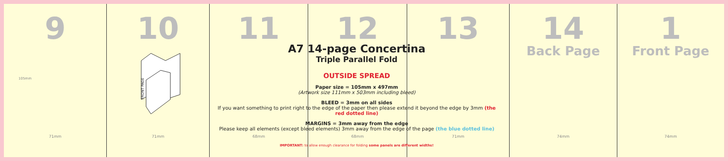9
105mm
71mm
10
FRONT PAGE
71mm
11
68mm
12
68mm
13
71mm
14
Back Page
74mm
1
Front Page
74mm
A7 14-page Concertina
Triple Parallel Fold
OUTSIDE SPREAD
Paper size = 105mm x 497mm
(Artwork size 111mm x 503mm including bleed)
BLEED = 3mm on all sides
If you want something to print right to the edge of the paper then please extend it beyond the edge by 3mm (the red dotted line)
MARGINS = 3mm away from the edge
Please keep all elements (except bleed elements) 3mm away from the edge of the page (the blue dotted line)
IMPORTANT: to allow enough clearance for folding some panels are different widths!